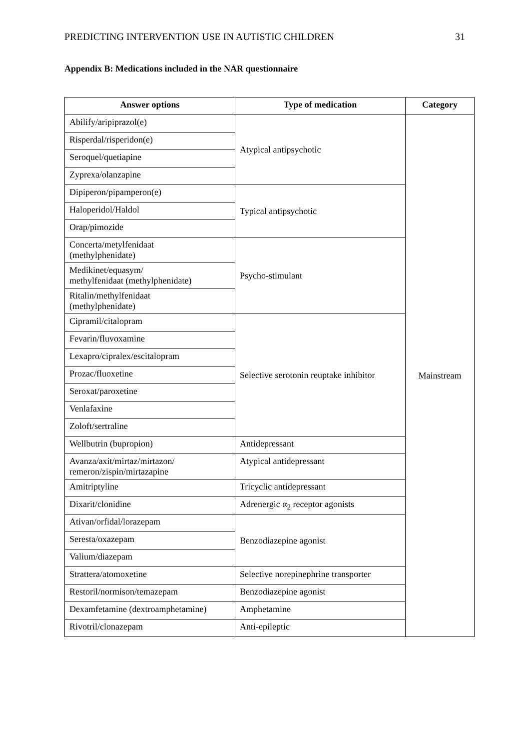PREDICTING INTERVENTION USE IN AUTISTIC CHILDREN 31
Appendix B: Medications included in the NAR questionnaire
| Answer options | Type of medication | Category |
| --- | --- | --- |
| Abilify/aripiprazol(e) | Atypical antipsychotic | Mainstream |
| Risperdal/risperidon(e) | | |
| Seroquel/quetiapine | | |
| Zyprexa/olanzapine | | |
| Dipiperon/pipamperon(e) | Typical antipsychotic | |
| Haloperidol/Haldol | | |
| Orap/pimozide | | |
| Concerta/metylfenidaat (methylphenidate) | Psycho-stimulant | |
| Medikinet/equasym/ methylfenidaat (methylphenidate) | | |
| Ritalin/methylfenidaat (methylphenidate) | | |
| Cipramil/citalopram | Selective serotonin reuptake inhibitor | |
| Fevarin/fluvoxamine | | |
| Lexapro/cipralex/escitalopram | | |
| Prozac/fluoxetine | | |
| Seroxat/paroxetine | | |
| Venlafaxine | | |
| Zoloft/sertraline | | |
| Wellbutrin (bupropion) | Antidepressant | |
| Avanza/axit/mirtaz/mirtazon/ remeron/zispin/mirtazapine | Atypical antidepressant | |
| Amitriptyline | Tricyclic antidepressant | |
| Dixarit/clonidine | Adrenergic α<sub>2</sub> receptor agonists | |
| Ativan/orfidal/lorazepam | Benzodiazepine agonist | |
| Seresta/oxazepam | | |
| Valium/diazepam | | |
| Strattera/atomoxetine | Selective norepinephrine transporter | |
| Restoril/normison/temazepam | Benzodiazepine agonist | |
| Dexamfetamine (dextroamphetamine) | Amphetamine | |
| Rivotril/clonazepam | Anti-epileptic | |